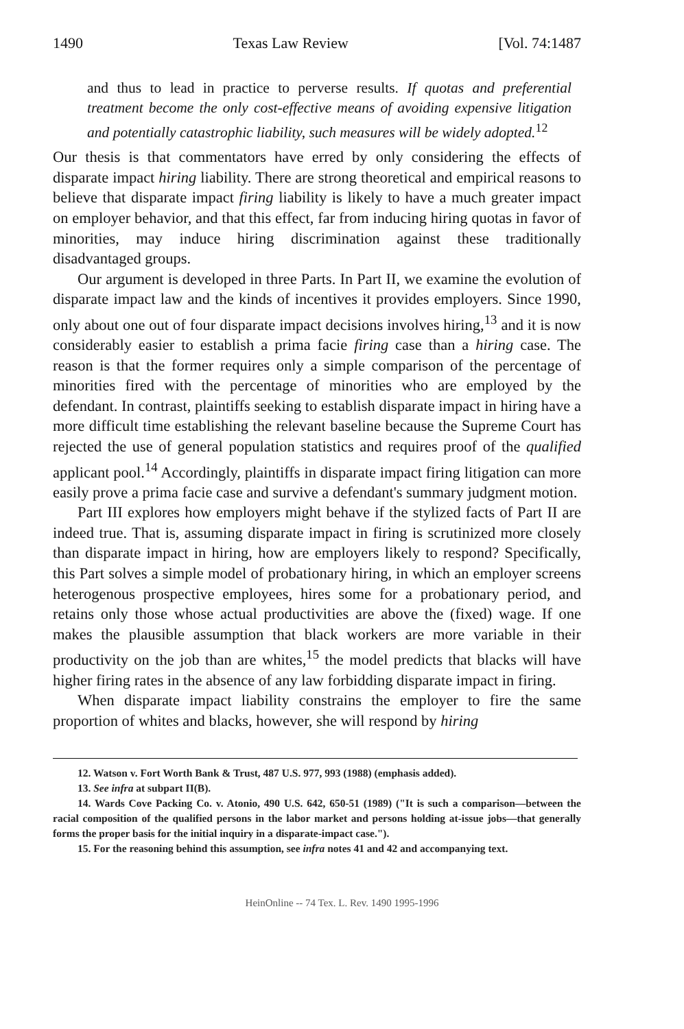1490 Texas Law Review [Vol. 74:1487
and thus to lead in practice to perverse results. If quotas and preferential treatment become the only cost-effective means of avoiding expensive litigation and potentially catastrophic liability, such measures will be widely adopted.<sup>12</sup>
Our thesis is that commentators have erred by only considering the effects of disparate impact hiring liability. There are strong theoretical and empirical reasons to believe that disparate impact firing liability is likely to have a much greater impact on employer behavior, and that this effect, far from inducing hiring quotas in favor of minorities, may induce hiring discrimination against these traditionally disadvantaged groups.
Our argument is developed in three Parts. In Part II, we examine the evolution of disparate impact law and the kinds of incentives it provides employers. Since 1990, only about one out of four disparate impact decisions involves hiring,<sup>13</sup> and it is now considerably easier to establish a prima facie firing case than a hiring case. The reason is that the former requires only a simple comparison of the percentage of minorities fired with the percentage of minorities who are employed by the defendant. In contrast, plaintiffs seeking to establish disparate impact in hiring have a more difficult time establishing the relevant baseline because the Supreme Court has rejected the use of general population statistics and requires proof of the qualified applicant pool.<sup>14</sup> Accordingly, plaintiffs in disparate impact firing litigation can more easily prove a prima facie case and survive a defendant's summary judgment motion.
Part III explores how employers might behave if the stylized facts of Part II are indeed true. That is, assuming disparate impact in firing is scrutinized more closely than disparate impact in hiring, how are employers likely to respond? Specifically, this Part solves a simple model of probationary hiring, in which an employer screens heterogenous prospective employees, hires some for a probationary period, and retains only those whose actual productivities are above the (fixed) wage. If one makes the plausible assumption that black workers are more variable in their productivity on the job than are whites,<sup>15</sup> the model predicts that blacks will have higher firing rates in the absence of any law forbidding disparate impact in firing.
When disparate impact liability constrains the employer to fire the same proportion of whites and blacks, however, she will respond by hiring
12. Watson v. Fort Worth Bank & Trust, 487 U.S. 977, 993 (1988) (emphasis added).
13. See infra at subpart II(B).
14. Wards Cove Packing Co. v. Atonio, 490 U.S. 642, 650-51 (1989) ("It is such a comparison—between the racial composition of the qualified persons in the labor market and persons holding at-issue jobs—that generally forms the proper basis for the initial inquiry in a disparate-impact case.").
15. For the reasoning behind this assumption, see infra notes 41 and 42 and accompanying text.
HeinOnline -- 74 Tex. L. Rev. 1490 1995-1996